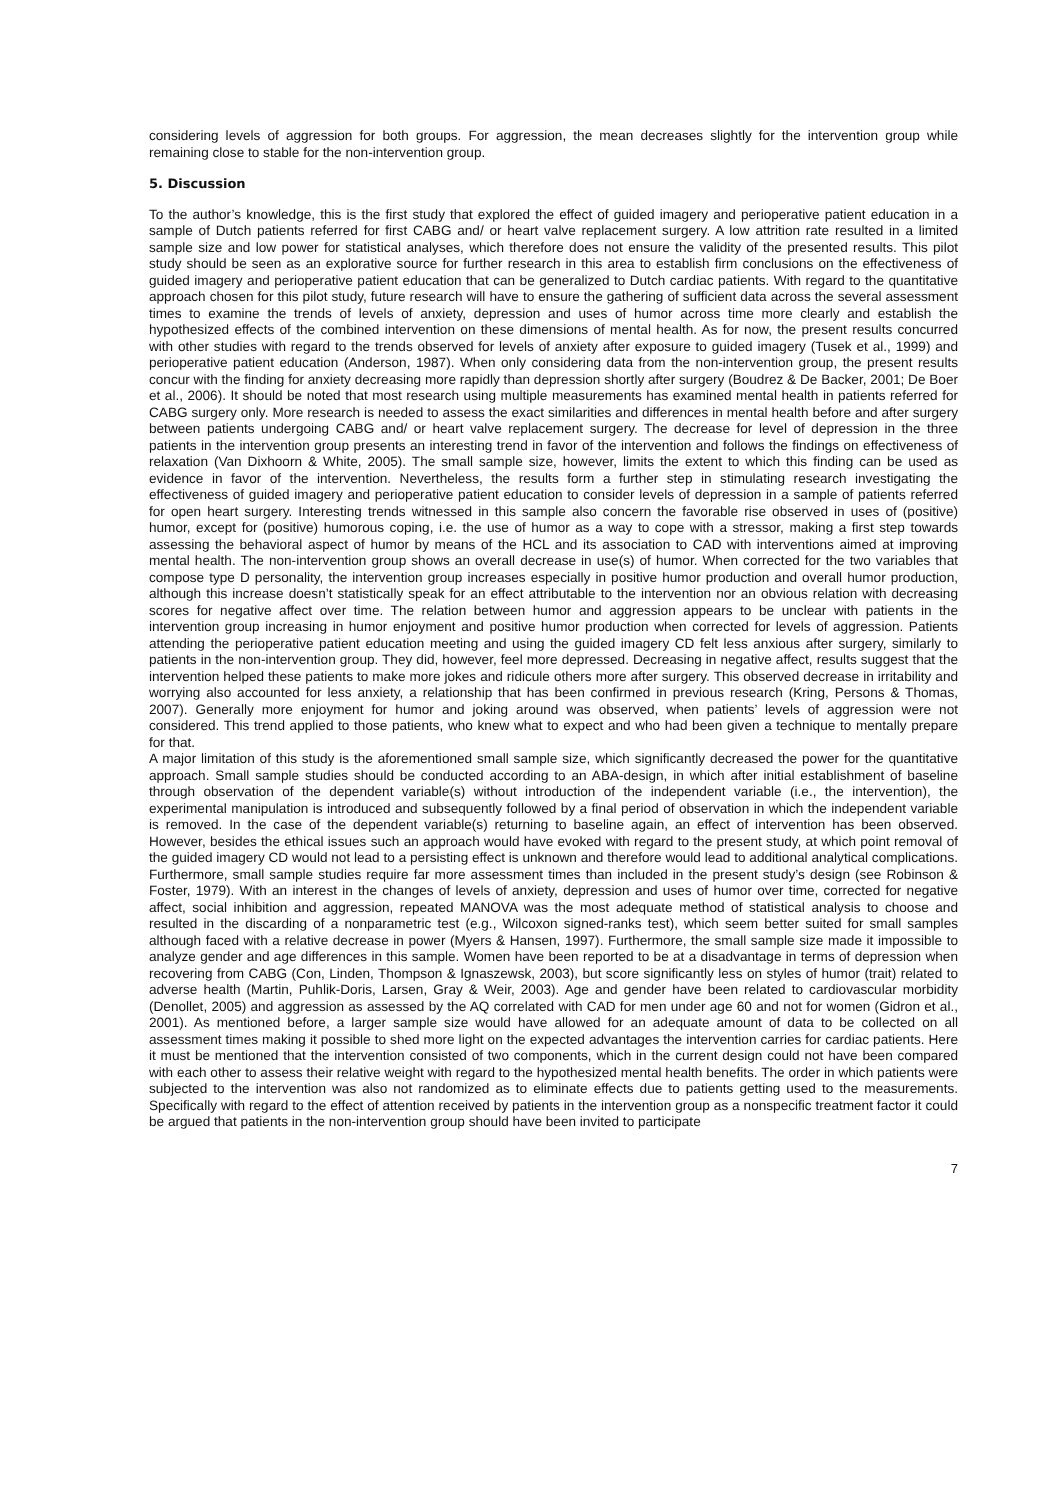considering levels of aggression for both groups. For aggression, the mean decreases slightly for the intervention group while remaining close to stable for the non-intervention group.
5. Discussion
To the author’s knowledge, this is the first study that explored the effect of guided imagery and perioperative patient education in a sample of Dutch patients referred for first CABG and/ or heart valve replacement surgery. A low attrition rate resulted in a limited sample size and low power for statistical analyses, which therefore does not ensure the validity of the presented results. This pilot study should be seen as an explorative source for further research in this area to establish firm conclusions on the effectiveness of guided imagery and perioperative patient education that can be generalized to Dutch cardiac patients. With regard to the quantitative approach chosen for this pilot study, future research will have to ensure the gathering of sufficient data across the several assessment times to examine the trends of levels of anxiety, depression and uses of humor across time more clearly and establish the hypothesized effects of the combined intervention on these dimensions of mental health. As for now, the present results concurred with other studies with regard to the trends observed for levels of anxiety after exposure to guided imagery (Tusek et al., 1999) and perioperative patient education (Anderson, 1987). When only considering data from the non-intervention group, the present results concur with the finding for anxiety decreasing more rapidly than depression shortly after surgery (Boudrez & De Backer, 2001; De Boer et al., 2006). It should be noted that most research using multiple measurements has examined mental health in patients referred for CABG surgery only. More research is needed to assess the exact similarities and differences in mental health before and after surgery between patients undergoing CABG and/ or heart valve replacement surgery. The decrease for level of depression in the three patients in the intervention group presents an interesting trend in favor of the intervention and follows the findings on effectiveness of relaxation (Van Dixhoorn & White, 2005). The small sample size, however, limits the extent to which this finding can be used as evidence in favor of the intervention. Nevertheless, the results form a further step in stimulating research investigating the effectiveness of guided imagery and perioperative patient education to consider levels of depression in a sample of patients referred for open heart surgery. Interesting trends witnessed in this sample also concern the favorable rise observed in uses of (positive) humor, except for (positive) humorous coping, i.e. the use of humor as a way to cope with a stressor, making a first step towards assessing the behavioral aspect of humor by means of the HCL and its association to CAD with interventions aimed at improving mental health. The non-intervention group shows an overall decrease in use(s) of humor. When corrected for the two variables that compose type D personality, the intervention group increases especially in positive humor production and overall humor production, although this increase doesn’t statistically speak for an effect attributable to the intervention nor an obvious relation with decreasing scores for negative affect over time. The relation between humor and aggression appears to be unclear with patients in the intervention group increasing in humor enjoyment and positive humor production when corrected for levels of aggression. Patients attending the perioperative patient education meeting and using the guided imagery CD felt less anxious after surgery, similarly to patients in the non-intervention group. They did, however, feel more depressed. Decreasing in negative affect, results suggest that the intervention helped these patients to make more jokes and ridicule others more after surgery. This observed decrease in irritability and worrying also accounted for less anxiety, a relationship that has been confirmed in previous research (Kring, Persons & Thomas, 2007). Generally more enjoyment for humor and joking around was observed, when patients’ levels of aggression were not considered. This trend applied to those patients, who knew what to expect and who had been given a technique to mentally prepare for that.
A major limitation of this study is the aforementioned small sample size, which significantly decreased the power for the quantitative approach. Small sample studies should be conducted according to an ABA-design, in which after initial establishment of baseline through observation of the dependent variable(s) without introduction of the independent variable (i.e., the intervention), the experimental manipulation is introduced and subsequently followed by a final period of observation in which the independent variable is removed. In the case of the dependent variable(s) returning to baseline again, an effect of intervention has been observed. However, besides the ethical issues such an approach would have evoked with regard to the present study, at which point removal of the guided imagery CD would not lead to a persisting effect is unknown and therefore would lead to additional analytical complications. Furthermore, small sample studies require far more assessment times than included in the present study’s design (see Robinson & Foster, 1979). With an interest in the changes of levels of anxiety, depression and uses of humor over time, corrected for negative affect, social inhibition and aggression, repeated MANOVA was the most adequate method of statistical analysis to choose and resulted in the discarding of a nonparametric test (e.g., Wilcoxon signed-ranks test), which seem better suited for small samples although faced with a relative decrease in power (Myers & Hansen, 1997). Furthermore, the small sample size made it impossible to analyze gender and age differences in this sample. Women have been reported to be at a disadvantage in terms of depression when recovering from CABG (Con, Linden, Thompson & Ignaszewsk, 2003), but score significantly less on styles of humor (trait) related to adverse health (Martin, Puhlik-Doris, Larsen, Gray & Weir, 2003). Age and gender have been related to cardiovascular morbidity (Denollet, 2005) and aggression as assessed by the AQ correlated with CAD for men under age 60 and not for women (Gidron et al., 2001). As mentioned before, a larger sample size would have allowed for an adequate amount of data to be collected on all assessment times making it possible to shed more light on the expected advantages the intervention carries for cardiac patients. Here it must be mentioned that the intervention consisted of two components, which in the current design could not have been compared with each other to assess their relative weight with regard to the hypothesized mental health benefits. The order in which patients were subjected to the intervention was also not randomized as to eliminate effects due to patients getting used to the measurements. Specifically with regard to the effect of attention received by patients in the intervention group as a nonspecific treatment factor it could be argued that patients in the non-intervention group should have been invited to participate
7